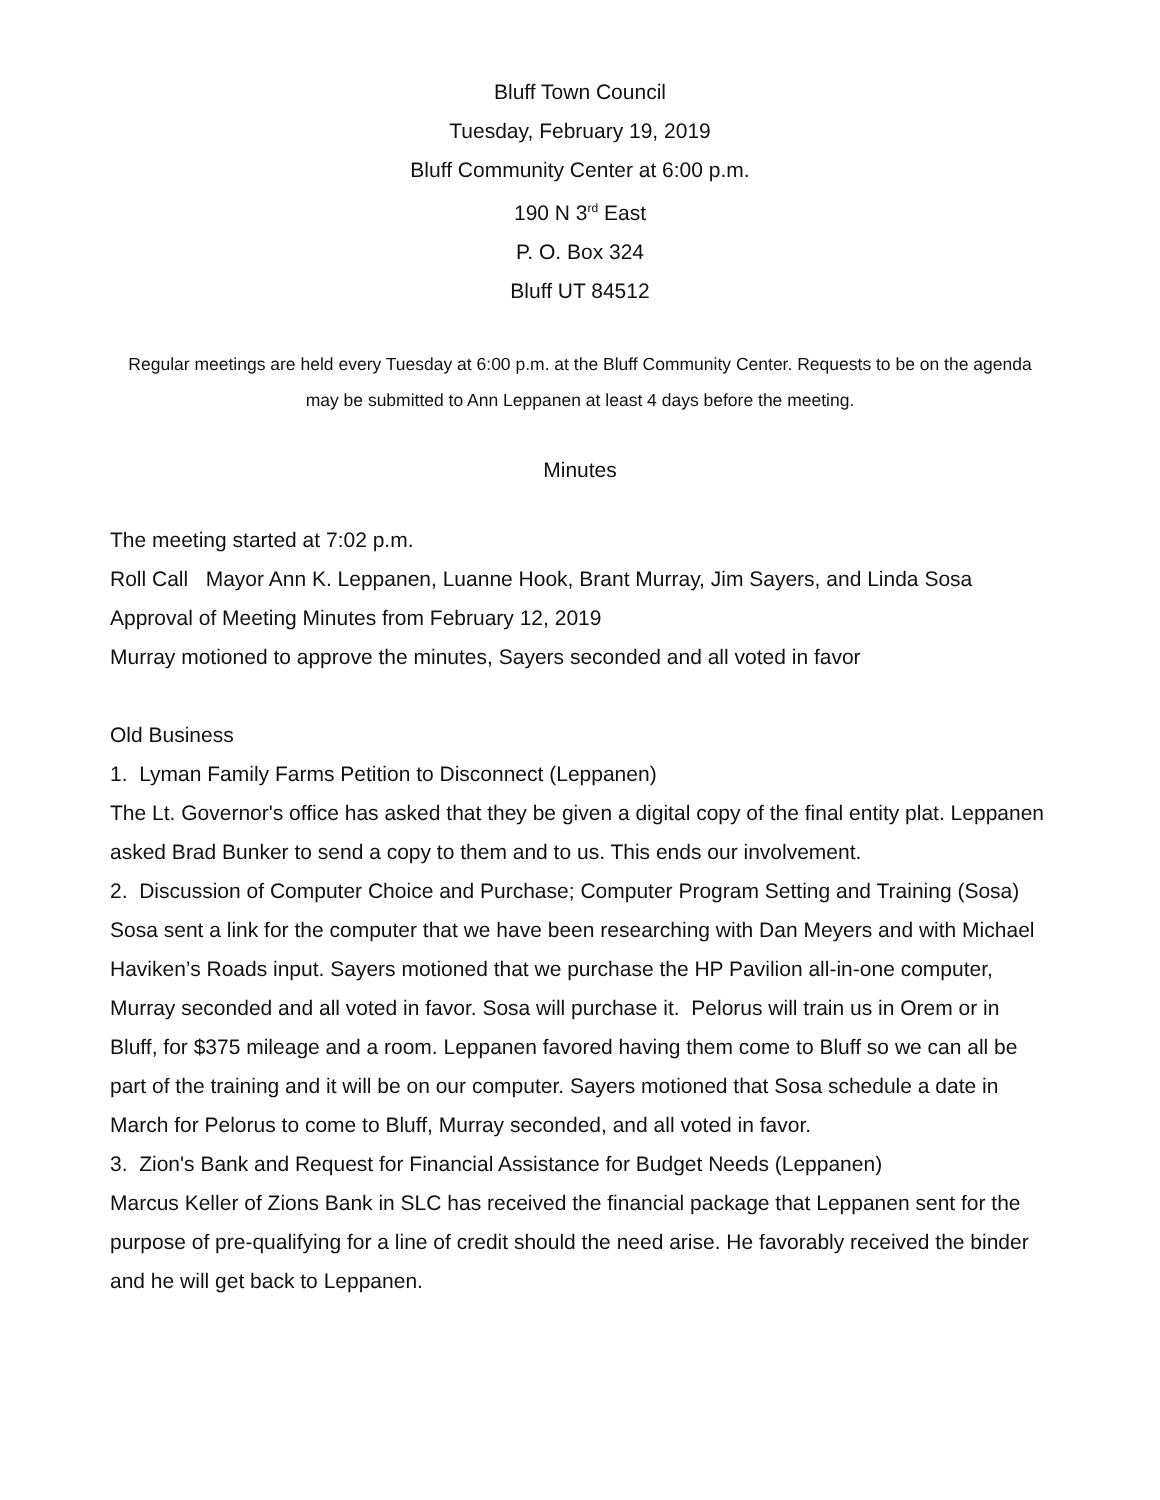Bluff Town Council
Tuesday, February 19, 2019
Bluff Community Center at 6:00 p.m.
190 N 3<sup>rd</sup> East
P. O. Box 324
Bluff UT 84512
Regular meetings are held every Tuesday at 6:00 p.m. at the Bluff Community Center. Requests to be on the agenda may be submitted to Ann Leppanen at least 4 days before the meeting.
Minutes
The meeting started at 7:02 p.m.
Roll Call Mayor Ann K. Leppanen, Luanne Hook, Brant Murray, Jim Sayers, and Linda Sosa
Approval of Meeting Minutes from February 12, 2019
Murray motioned to approve the minutes, Sayers seconded and all voted in favor
Old Business
1. Lyman Family Farms Petition to Disconnect (Leppanen)
The Lt. Governor's office has asked that they be given a digital copy of the final entity plat. Leppanen asked Brad Bunker to send a copy to them and to us. This ends our involvement.
2. Discussion of Computer Choice and Purchase; Computer Program Setting and Training (Sosa)
Sosa sent a link for the computer that we have been researching with Dan Meyers and with Michael Haviken’s Roads input. Sayers motioned that we purchase the HP Pavilion all-in-one computer, Murray seconded and all voted in favor. Sosa will purchase it. Pelorus will train us in Orem or in Bluff, for $375 mileage and a room. Leppanen favored having them come to Bluff so we can all be part of the training and it will be on our computer. Sayers motioned that Sosa schedule a date in March for Pelorus to come to Bluff, Murray seconded, and all voted in favor.
3. Zion's Bank and Request for Financial Assistance for Budget Needs (Leppanen)
Marcus Keller of Zions Bank in SLC has received the financial package that Leppanen sent for the purpose of pre-qualifying for a line of credit should the need arise. He favorably received the binder and he will get back to Leppanen.